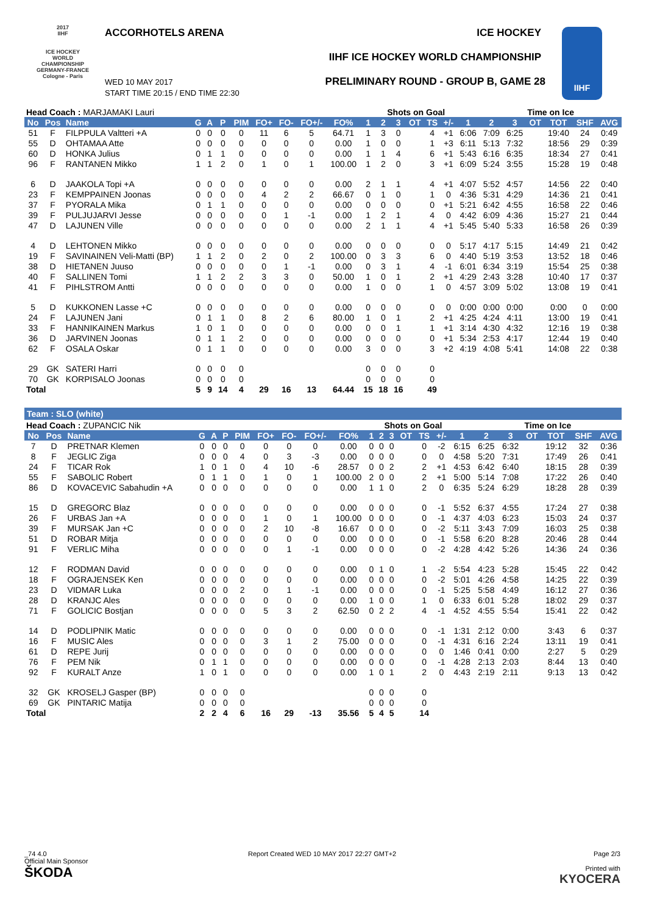2017
IIHF
ICE HOCKEY
WORLD
CHAMPIONSHIP
GERMANY-FRANCE
Cologne - Paris
ACCORHOTELS ARENA ICE HOCKEY
IIHF ICE HOCKEY WORLD CHAMPIONSHIP
PRELIMINARY ROUND - GROUP B, GAME 28
WED 10 MAY 2017
START TIME 20:15 / END TIME 22:30
IIHF
| Head Coach : MARJAMAKI Lauri | | | | | | | | | | | | Shots on Goal | | | | | | Time on Ice | | | | | |
| --- | --- | --- | --- | --- | --- | --- | --- | --- | --- | --- | --- | --- | --- | --- | --- | --- | --- | --- | --- | --- | --- | --- | --- |
| No | Pos | Name | G | A | P | PIM | FO+ | FO- | FO+/- | FO% | 1 | 2 | 3 | OT | TS | +/- | 1 | 2 | 3 | OT | TOT | SHF | AVG |
| 51 | F | FILPPULA Valtteri +A | 0 | 0 | 0 | 0 | 11 | 6 | 5 | 64.71 | 1 | 3 | 0 | | 4 | +1 | 6:06 | 7:09 | 6:25 | | 19:40 | 24 | 0:49 |
| 55 | D | OHTAMAA Atte | 0 | 0 | 0 | 0 | 0 | 0 | 0 | 0.00 | 1 | 0 | 0 | | 1 | +3 | 6:11 | 5:13 | 7:32 | | 18:56 | 29 | 0:39 |
| 60 | D | HONKA Julius | 0 | 1 | 1 | 0 | 0 | 0 | 0 | 0.00 | 1 | 1 | 4 | | 6 | +1 | 5:43 | 6:16 | 6:35 | | 18:34 | 27 | 0:41 |
| 96 | F | RANTANEN Mikko | 1 | 1 | 2 | 0 | 1 | 0 | 1 | 100.00 | 1 | 2 | 0 | | 3 | +1 | 6:09 | 5:24 | 3:55 | | 15:28 | 19 | 0:48 |
| 6 | D | JAAKOLA Topi +A | 0 | 0 | 0 | 0 | 0 | 0 | 0 | 0.00 | 2 | 1 | 1 | | 4 | +1 | 4:07 | 5:52 | 4:57 | | 14:56 | 22 | 0:40 |
| 23 | F | KEMPPAINEN Joonas | 0 | 0 | 0 | 0 | 4 | 2 | 2 | 66.67 | 0 | 1 | 0 | | 1 | 0 | 4:36 | 5:31 | 4:29 | | 14:36 | 21 | 0:41 |
| 37 | F | PYORALA Mika | 0 | 1 | 1 | 0 | 0 | 0 | 0 | 0.00 | 0 | 0 | 0 | | 0 | +1 | 5:21 | 6:42 | 4:55 | | 16:58 | 22 | 0:46 |
| 39 | F | PULJUJARVI Jesse | 0 | 0 | 0 | 0 | 0 | 1 | -1 | 0.00 | 1 | 2 | 1 | | 4 | 0 | 4:42 | 6:09 | 4:36 | | 15:27 | 21 | 0:44 |
| 47 | D | LAJUNEN Ville | 0 | 0 | 0 | 0 | 0 | 0 | 0 | 0.00 | 2 | 1 | 1 | | 4 | +1 | 5:45 | 5:40 | 5:33 | | 16:58 | 26 | 0:39 |
| 4 | D | LEHTONEN Mikko | 0 | 0 | 0 | 0 | 0 | 0 | 0 | 0.00 | 0 | 0 | 0 | | 0 | 0 | 5:17 | 4:17 | 5:15 | | 14:49 | 21 | 0:42 |
| 19 | F | SAVINAINEN Veli-Matti (BP) | 1 | 1 | 2 | 0 | 2 | 0 | 2 | 100.00 | 0 | 3 | 3 | | 6 | 0 | 4:40 | 5:19 | 3:53 | | 13:52 | 18 | 0:46 |
| 38 | D | HIETANEN Juuso | 0 | 0 | 0 | 0 | 0 | 1 | -1 | 0.00 | 0 | 3 | 1 | | 4 | -1 | 6:01 | 6:34 | 3:19 | | 15:54 | 25 | 0:38 |
| 40 | F | SALLINEN Tomi | 1 | 1 | 2 | 2 | 3 | 3 | 0 | 50.00 | 1 | 0 | 1 | | 2 | +1 | 4:29 | 2:43 | 3:28 | | 10:40 | 17 | 0:37 |
| 41 | F | PIHLSTROM Antti | 0 | 0 | 0 | 0 | 0 | 0 | 0 | 0.00 | 1 | 0 | 0 | | 1 | 0 | 4:57 | 3:09 | 5:02 | | 13:08 | 19 | 0:41 |
| 5 | D | KUKKONEN Lasse +C | 0 | 0 | 0 | 0 | 0 | 0 | 0 | 0.00 | 0 | 0 | 0 | | 0 | 0 | 0:00 | 0:00 | 0:00 | | 0:00 | 0 | 0:00 |
| 24 | F | LAJUNEN Jani | 0 | 1 | 1 | 0 | 8 | 2 | 6 | 80.00 | 1 | 0 | 1 | | 2 | +1 | 4:25 | 4:24 | 4:11 | | 13:00 | 19 | 0:41 |
| 33 | F | HANNIKAINEN Markus | 1 | 0 | 1 | 0 | 0 | 0 | 0 | 0.00 | 0 | 0 | 1 | | 1 | +1 | 3:14 | 4:30 | 4:32 | | 12:16 | 19 | 0:38 |
| 36 | D | JARVINEN Joonas | 0 | 1 | 1 | 2 | 0 | 0 | 0 | 0.00 | 0 | 0 | 0 | | 0 | +1 | 5:34 | 2:53 | 4:17 | | 12:44 | 19 | 0:40 |
| 62 | F | OSALA Oskar | 0 | 1 | 1 | 0 | 0 | 0 | 0 | 0.00 | 3 | 0 | 0 | | 3 | +2 | 4:19 | 4:08 | 5:41 | | 14:08 | 22 | 0:38 |
| 29 | GK | SATERI Harri | 0 | 0 | 0 | 0 | | | | | 0 | 0 | 0 | | 0 | | | | | | | | |
| 70 | GK | KORPISALO Joonas | 0 | 0 | 0 | 0 | | | | | 0 | 0 | 0 | | 0 | | | | | | | | |
| Total | | | 5 | 9 | 14 | 4 | 29 | 16 | 13 | 64.44 | 15 | 18 | 16 | | 49 | | | | | | | | |
Team : SLO (white)
| Head Coach : ZUPANCIC Nik | | | | | | | | | | | | Shots on Goal | | | | | | Time on Ice | | | | | |
| --- | --- | --- | --- | --- | --- | --- | --- | --- | --- | --- | --- | --- | --- | --- | --- | --- | --- | --- | --- | --- | --- | --- | --- |
| No | Pos | Name | G | A | P | PIM | FO+ | FO- | FO+/- | FO% | 1 | 2 | 3 | OT | TS | +/- | 1 | 2 | 3 | OT | TOT | SHF | AVG |
| 7 | D | PRETNAR Klemen | 0 | 0 | 0 | 0 | 0 | 0 | 0 | 0.00 | 0 | 0 | 0 | | 0 | -2 | 6:15 | 6:25 | 6:32 | | 19:12 | 32 | 0:36 |
| 8 | F | JEGLIC Ziga | 0 | 0 | 0 | 4 | 0 | 3 | -3 | 0.00 | 0 | 0 | 0 | | 0 | 0 | 4:58 | 5:20 | 7:31 | | 17:49 | 26 | 0:41 |
| 24 | F | TICAR Rok | 1 | 0 | 1 | 0 | 4 | 10 | -6 | 28.57 | 0 | 0 | 2 | | 2 | +1 | 4:53 | 6:42 | 6:40 | | 18:15 | 28 | 0:39 |
| 55 | F | SABOLIC Robert | 0 | 1 | 1 | 0 | 1 | 0 | 1 | 100.00 | 2 | 0 | 0 | | 2 | +1 | 5:00 | 5:14 | 7:08 | | 17:22 | 26 | 0:40 |
| 86 | D | KOVACEVIC Sabahudin +A | 0 | 0 | 0 | 0 | 0 | 0 | 0 | 0.00 | 1 | 1 | 0 | | 2 | 0 | 6:35 | 5:24 | 6:29 | | 18:28 | 28 | 0:39 |
| 15 | D | GREGORC Blaz | 0 | 0 | 0 | 0 | 0 | 0 | 0 | 0.00 | 0 | 0 | 0 | | 0 | -1 | 5:52 | 6:37 | 4:55 | | 17:24 | 27 | 0:38 |
| 26 | F | URBAS Jan +A | 0 | 0 | 0 | 0 | 1 | 0 | 1 | 100.00 | 0 | 0 | 0 | | 0 | -1 | 4:37 | 4:03 | 6:23 | | 15:03 | 24 | 0:37 |
| 39 | F | MURSAK Jan +C | 0 | 0 | 0 | 0 | 2 | 10 | -8 | 16.67 | 0 | 0 | 0 | | 0 | -2 | 5:11 | 3:43 | 7:09 | | 16:03 | 25 | 0:38 |
| 51 | D | ROBAR Mitja | 0 | 0 | 0 | 0 | 0 | 0 | 0 | 0.00 | 0 | 0 | 0 | | 0 | -1 | 5:58 | 6:20 | 8:28 | | 20:46 | 28 | 0:44 |
| 91 | F | VERLIC Miha | 0 | 0 | 0 | 0 | 0 | 1 | -1 | 0.00 | 0 | 0 | 0 | | 0 | -2 | 4:28 | 4:42 | 5:26 | | 14:36 | 24 | 0:36 |
| 12 | F | RODMAN David | 0 | 0 | 0 | 0 | 0 | 0 | 0 | 0.00 | 0 | 1 | 0 | | 1 | -2 | 5:54 | 4:23 | 5:28 | | 15:45 | 22 | 0:42 |
| 18 | F | OGRAJENSEK Ken | 0 | 0 | 0 | 0 | 0 | 0 | 0 | 0.00 | 0 | 0 | 0 | | 0 | -2 | 5:01 | 4:26 | 4:58 | | 14:25 | 22 | 0:39 |
| 23 | D | VIDMAR Luka | 0 | 0 | 0 | 2 | 0 | 1 | -1 | 0.00 | 0 | 0 | 0 | | 0 | -1 | 5:25 | 5:58 | 4:49 | | 16:12 | 27 | 0:36 |
| 28 | D | KRANJC Ales | 0 | 0 | 0 | 0 | 0 | 0 | 0 | 0.00 | 1 | 0 | 0 | | 1 | 0 | 6:33 | 6:01 | 5:28 | | 18:02 | 29 | 0:37 |
| 71 | F | GOLICIC Bostjan | 0 | 0 | 0 | 0 | 5 | 3 | 2 | 62.50 | 0 | 2 | 2 | | 4 | -1 | 4:52 | 4:55 | 5:54 | | 15:41 | 22 | 0:42 |
| 14 | D | PODLIPNIK Matic | 0 | 0 | 0 | 0 | 0 | 0 | 0 | 0.00 | 0 | 0 | 0 | | 0 | -1 | 1:31 | 2:12 | 0:00 | | 3:43 | 6 | 0:37 |
| 16 | F | MUSIC Ales | 0 | 0 | 0 | 0 | 3 | 1 | 2 | 75.00 | 0 | 0 | 0 | | 0 | -1 | 4:31 | 6:16 | 2:24 | | 13:11 | 19 | 0:41 |
| 61 | D | REPE Jurij | 0 | 0 | 0 | 0 | 0 | 0 | 0 | 0.00 | 0 | 0 | 0 | | 0 | 0 | 1:46 | 0:41 | 0:00 | | 2:27 | 5 | 0:29 |
| 76 | F | PEM Nik | 0 | 1 | 1 | 0 | 0 | 0 | 0 | 0.00 | 0 | 0 | 0 | | 0 | -1 | 4:28 | 2:13 | 2:03 | | 8:44 | 13 | 0:40 |
| 92 | F | KURALT Anze | 1 | 0 | 1 | 0 | 0 | 0 | 0 | 0.00 | 1 | 0 | 1 | | 2 | 0 | 4:43 | 2:19 | 2:11 | | 9:13 | 13 | 0:42 |
| 32 | GK | KROSELJ Gasper (BP) | 0 | 0 | 0 | 0 | | | | | 0 | 0 | 0 | | 0 | | | | | | | | |
| 69 | GK | PINTARIC Matija | 0 | 0 | 0 | 0 | | | | | 0 | 0 | 0 | | 0 | | | | | | | | |
| Total | | | 2 | 2 | 4 | 6 | 16 | 29 | -13 | 35.56 | 5 | 4 | 5 | | 14 | | | | | | | | |
_74 4.0
Official Main Sponsor
ŠKODA
Report Created WED 10 MAY 2017 22:27 GMT+2
Page 2/3
Printed with
KYOCERA